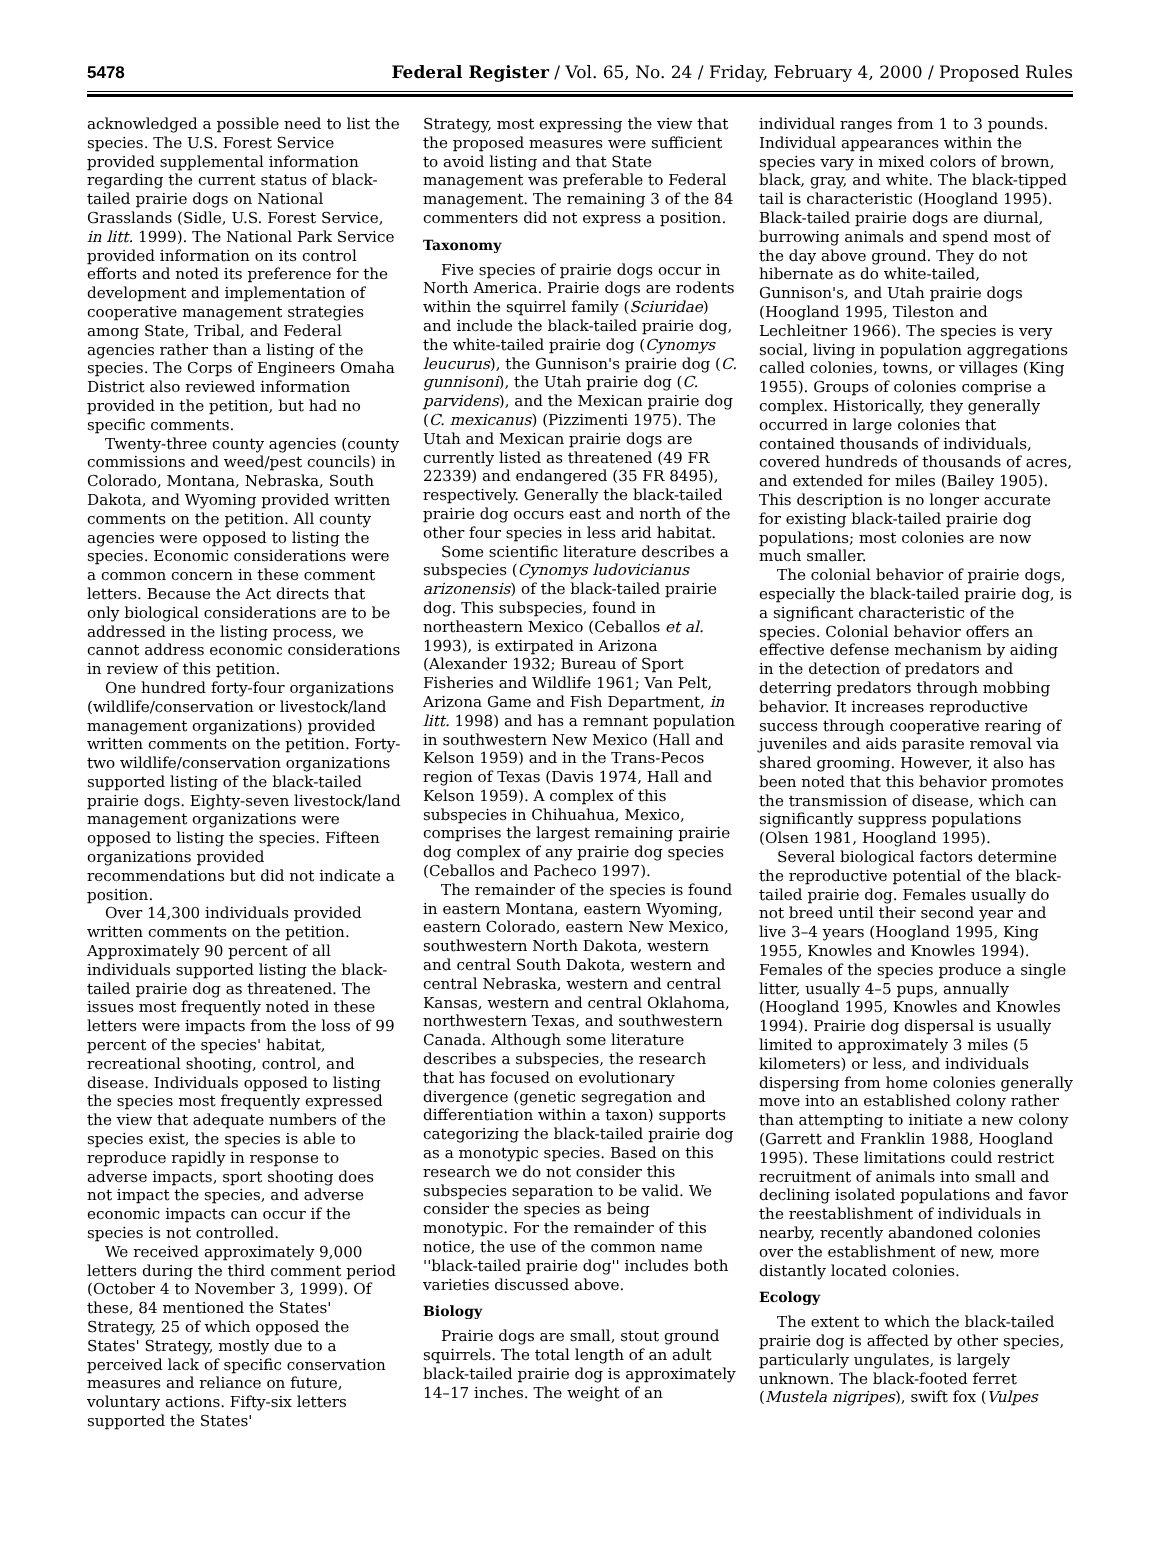5478 Federal Register / Vol. 65, No. 24 / Friday, February 4, 2000 / Proposed Rules
acknowledged a possible need to list the species. The U.S. Forest Service provided supplemental information regarding the current status of black-tailed prairie dogs on National Grasslands (Sidle, U.S. Forest Service, in litt. 1999). The National Park Service provided information on its control efforts and noted its preference for the development and implementation of cooperative management strategies among State, Tribal, and Federal agencies rather than a listing of the species. The Corps of Engineers Omaha District also reviewed information provided in the petition, but had no specific comments.
Twenty-three county agencies (county commissions and weed/pest councils) in Colorado, Montana, Nebraska, South Dakota, and Wyoming provided written comments on the petition. All county agencies were opposed to listing the species. Economic considerations were a common concern in these comment letters. Because the Act directs that only biological considerations are to be addressed in the listing process, we cannot address economic considerations in review of this petition.
One hundred forty-four organizations (wildlife/conservation or livestock/land management organizations) provided written comments on the petition. Forty-two wildlife/conservation organizations supported listing of the black-tailed prairie dogs. Eighty-seven livestock/land management organizations were opposed to listing the species. Fifteen organizations provided recommendations but did not indicate a position.
Over 14,300 individuals provided written comments on the petition. Approximately 90 percent of all individuals supported listing the black-tailed prairie dog as threatened. The issues most frequently noted in these letters were impacts from the loss of 99 percent of the species' habitat, recreational shooting, control, and disease. Individuals opposed to listing the species most frequently expressed the view that adequate numbers of the species exist, the species is able to reproduce rapidly in response to adverse impacts, sport shooting does not impact the species, and adverse economic impacts can occur if the species is not controlled.
We received approximately 9,000 letters during the third comment period (October 4 to November 3, 1999). Of these, 84 mentioned the States' Strategy, 25 of which opposed the States' Strategy, mostly due to a perceived lack of specific conservation measures and reliance on future, voluntary actions. Fifty-six letters supported the States'
Strategy, most expressing the view that the proposed measures were sufficient to avoid listing and that State management was preferable to Federal management. The remaining 3 of the 84 commenters did not express a position.
Taxonomy
Five species of prairie dogs occur in North America. Prairie dogs are rodents within the squirrel family (Sciuridae) and include the black-tailed prairie dog, the white-tailed prairie dog (Cynomys leucurus), the Gunnison's prairie dog (C. gunnisoni), the Utah prairie dog (C. parvidens), and the Mexican prairie dog (C. mexicanus) (Pizzimenti 1975). The Utah and Mexican prairie dogs are currently listed as threatened (49 FR 22339) and endangered (35 FR 8495), respectively. Generally the black-tailed prairie dog occurs east and north of the other four species in less arid habitat.
Some scientific literature describes a subspecies (Cynomys ludovicianus arizonensis) of the black-tailed prairie dog. This subspecies, found in northeastern Mexico (Ceballos et al. 1993), is extirpated in Arizona (Alexander 1932; Bureau of Sport Fisheries and Wildlife 1961; Van Pelt, Arizona Game and Fish Department, in litt. 1998) and has a remnant population in southwestern New Mexico (Hall and Kelson 1959) and in the Trans-Pecos region of Texas (Davis 1974, Hall and Kelson 1959). A complex of this subspecies in Chihuahua, Mexico, comprises the largest remaining prairie dog complex of any prairie dog species (Ceballos and Pacheco 1997).
The remainder of the species is found in eastern Montana, eastern Wyoming, eastern Colorado, eastern New Mexico, southwestern North Dakota, western and central South Dakota, western and central Nebraska, western and central Kansas, western and central Oklahoma, northwestern Texas, and southwestern Canada. Although some literature describes a subspecies, the research that has focused on evolutionary divergence (genetic segregation and differentiation within a taxon) supports categorizing the black-tailed prairie dog as a monotypic species. Based on this research we do not consider this subspecies separation to be valid. We consider the species as being monotypic. For the remainder of this notice, the use of the common name ''black-tailed prairie dog'' includes both varieties discussed above.
Biology
Prairie dogs are small, stout ground squirrels. The total length of an adult black-tailed prairie dog is approximately 14–17 inches. The weight of an
individual ranges from 1 to 3 pounds. Individual appearances within the species vary in mixed colors of brown, black, gray, and white. The black-tipped tail is characteristic (Hoogland 1995). Black-tailed prairie dogs are diurnal, burrowing animals and spend most of the day above ground. They do not hibernate as do white-tailed, Gunnison's, and Utah prairie dogs (Hoogland 1995, Tileston and Lechleitner 1966). The species is very social, living in population aggregations called colonies, towns, or villages (King 1955). Groups of colonies comprise a complex. Historically, they generally occurred in large colonies that contained thousands of individuals, covered hundreds of thousands of acres, and extended for miles (Bailey 1905). This description is no longer accurate for existing black-tailed prairie dog populations; most colonies are now much smaller.
The colonial behavior of prairie dogs, especially the black-tailed prairie dog, is a significant characteristic of the species. Colonial behavior offers an effective defense mechanism by aiding in the detection of predators and deterring predators through mobbing behavior. It increases reproductive success through cooperative rearing of juveniles and aids parasite removal via shared grooming. However, it also has been noted that this behavior promotes the transmission of disease, which can significantly suppress populations (Olsen 1981, Hoogland 1995).
Several biological factors determine the reproductive potential of the black-tailed prairie dog. Females usually do not breed until their second year and live 3–4 years (Hoogland 1995, King 1955, Knowles and Knowles 1994). Females of the species produce a single litter, usually 4–5 pups, annually (Hoogland 1995, Knowles and Knowles 1994). Prairie dog dispersal is usually limited to approximately 3 miles (5 kilometers) or less, and individuals dispersing from home colonies generally move into an established colony rather than attempting to initiate a new colony (Garrett and Franklin 1988, Hoogland 1995). These limitations could restrict recruitment of animals into small and declining isolated populations and favor the reestablishment of individuals in nearby, recently abandoned colonies over the establishment of new, more distantly located colonies.
Ecology
The extent to which the black-tailed prairie dog is affected by other species, particularly ungulates, is largely unknown. The black-footed ferret (Mustela nigripes), swift fox (Vulpes